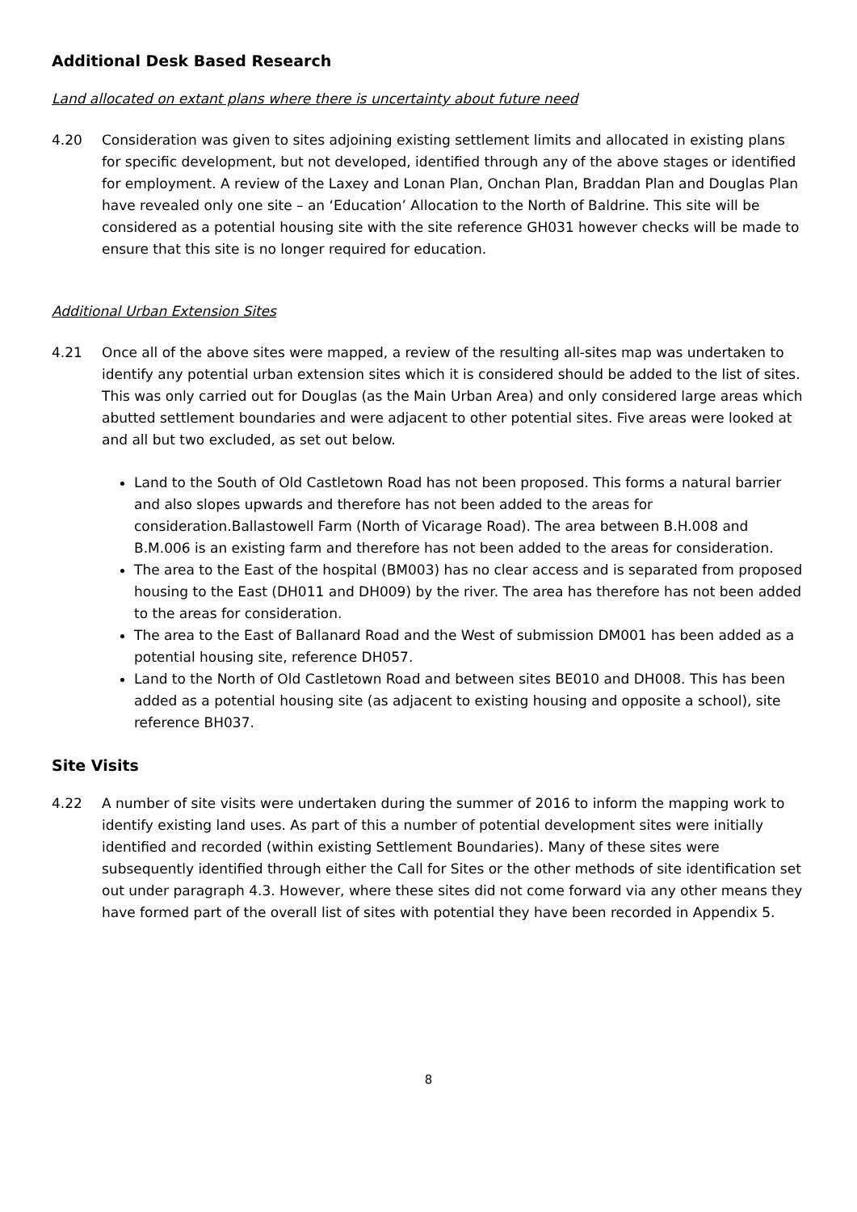Additional Desk Based Research
Land allocated on extant plans where there is uncertainty about future need
4.20 Consideration was given to sites adjoining existing settlement limits and allocated in existing plans for specific development, but not developed, identified through any of the above stages or identified for employment. A review of the Laxey and Lonan Plan, Onchan Plan, Braddan Plan and Douglas Plan have revealed only one site – an ‘Education’ Allocation to the North of Baldrine. This site will be considered as a potential housing site with the site reference GH031 however checks will be made to ensure that this site is no longer required for education.
Additional Urban Extension Sites
4.21 Once all of the above sites were mapped, a review of the resulting all-sites map was undertaken to identify any potential urban extension sites which it is considered should be added to the list of sites. This was only carried out for Douglas (as the Main Urban Area) and only considered large areas which abutted settlement boundaries and were adjacent to other potential sites. Five areas were looked at and all but two excluded, as set out below.
Land to the South of Old Castletown Road has not been proposed. This forms a natural barrier and also slopes upwards and therefore has not been added to the areas for consideration.Ballastowell Farm (North of Vicarage Road). The area between B.H.008 and B.M.006 is an existing farm and therefore has not been added to the areas for consideration.
The area to the East of the hospital (BM003) has no clear access and is separated from proposed housing to the East (DH011 and DH009) by the river. The area has therefore has not been added to the areas for consideration.
The area to the East of Ballanard Road and the West of submission DM001 has been added as a potential housing site, reference DH057.
Land to the North of Old Castletown Road and between sites BE010 and DH008. This has been added as a potential housing site (as adjacent to existing housing and opposite a school), site reference BH037.
Site Visits
4.22 A number of site visits were undertaken during the summer of 2016 to inform the mapping work to identify existing land uses. As part of this a number of potential development sites were initially identified and recorded (within existing Settlement Boundaries). Many of these sites were subsequently identified through either the Call for Sites or the other methods of site identification set out under paragraph 4.3. However, where these sites did not come forward via any other means they have formed part of the overall list of sites with potential they have been recorded in Appendix 5.
8